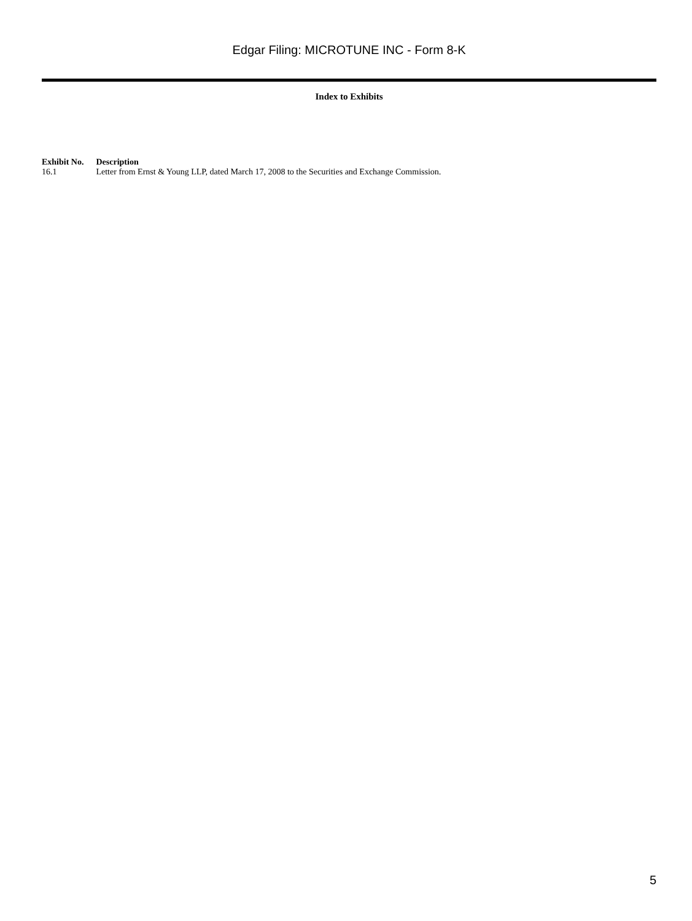Edgar Filing: MICROTUNE INC - Form 8-K
Index to Exhibits
| Exhibit No. | Description |
| --- | --- |
| 16.1 | Letter from Ernst & Young LLP, dated March 17, 2008 to the Securities and Exchange Commission. |
5